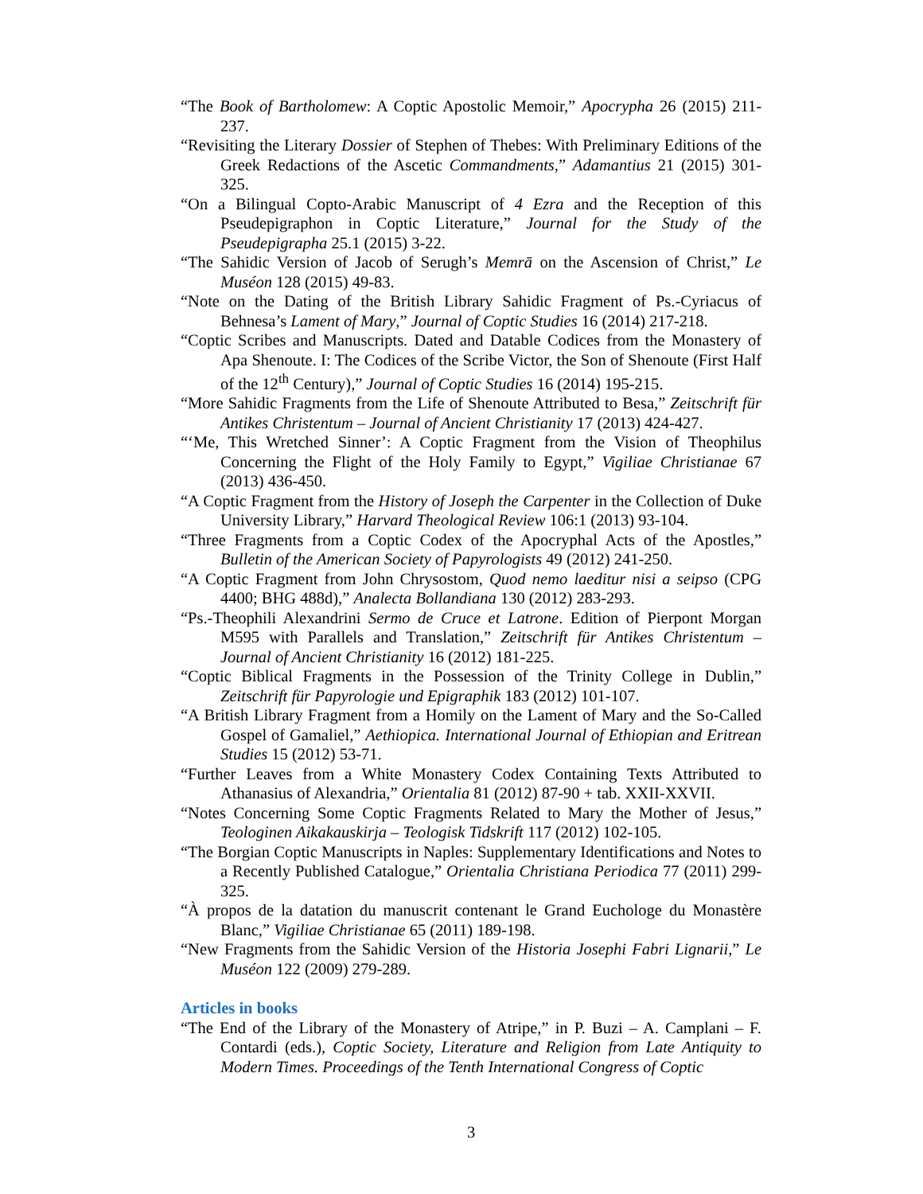“The Book of Bartholomew: A Coptic Apostolic Memoir,” Apocrypha 26 (2015) 211-237.
“Revisiting the Literary Dossier of Stephen of Thebes: With Preliminary Editions of the Greek Redactions of the Ascetic Commandments,” Adamantius 21 (2015) 301-325.
“On a Bilingual Copto-Arabic Manuscript of 4 Ezra and the Reception of this Pseudepigraphon in Coptic Literature,” Journal for the Study of the Pseudepigrapha 25.1 (2015) 3-22.
“The Sahidic Version of Jacob of Serugh’s Memrā on the Ascension of Christ,” Le Muséon 128 (2015) 49-83.
“Note on the Dating of the British Library Sahidic Fragment of Ps.-Cyriacus of Behnesa’s Lament of Mary,” Journal of Coptic Studies 16 (2014) 217-218.
“Coptic Scribes and Manuscripts. Dated and Datable Codices from the Monastery of Apa Shenoute. I: The Codices of the Scribe Victor, the Son of Shenoute (First Half of the 12<sup>th</sup> Century),” Journal of Coptic Studies 16 (2014) 195-215.
“More Sahidic Fragments from the Life of Shenoute Attributed to Besa,” Zeitschrift für Antikes Christentum – Journal of Ancient Christianity 17 (2013) 424-427.
“‘Me, This Wretched Sinner’: A Coptic Fragment from the Vision of Theophilus Concerning the Flight of the Holy Family to Egypt,” Vigiliae Christianae 67 (2013) 436-450.
“A Coptic Fragment from the History of Joseph the Carpenter in the Collection of Duke University Library,” Harvard Theological Review 106:1 (2013) 93-104.
“Three Fragments from a Coptic Codex of the Apocryphal Acts of the Apostles,” Bulletin of the American Society of Papyrologists 49 (2012) 241-250.
“A Coptic Fragment from John Chrysostom, Quod nemo laeditur nisi a seipso (CPG 4400; BHG 488d),” Analecta Bollandiana 130 (2012) 283-293.
“Ps.-Theophili Alexandrini Sermo de Cruce et Latrone. Edition of Pierpont Morgan M595 with Parallels and Translation,” Zeitschrift für Antikes Christentum – Journal of Ancient Christianity 16 (2012) 181-225.
“Coptic Biblical Fragments in the Possession of the Trinity College in Dublin,” Zeitschrift für Papyrologie und Epigraphik 183 (2012) 101-107.
“A British Library Fragment from a Homily on the Lament of Mary and the So-Called Gospel of Gamaliel,” Aethiopica. International Journal of Ethiopian and Eritrean Studies 15 (2012) 53-71.
“Further Leaves from a White Monastery Codex Containing Texts Attributed to Athanasius of Alexandria,” Orientalia 81 (2012) 87-90 + tab. XXII-XXVII.
“Notes Concerning Some Coptic Fragments Related to Mary the Mother of Jesus,” Teologinen Aikakauskirja – Teologisk Tidskrift 117 (2012) 102-105.
“The Borgian Coptic Manuscripts in Naples: Supplementary Identifications and Notes to a Recently Published Catalogue,” Orientalia Christiana Periodica 77 (2011) 299-325.
“À propos de la datation du manuscrit contenant le Grand Euchologe du Monastère Blanc,” Vigiliae Christianae 65 (2011) 189-198.
“New Fragments from the Sahidic Version of the Historia Josephi Fabri Lignarii,” Le Muséon 122 (2009) 279-289.
Articles in books
“The End of the Library of the Monastery of Atripe,” in P. Buzi – A. Camplani – F. Contardi (eds.), Coptic Society, Literature and Religion from Late Antiquity to Modern Times. Proceedings of the Tenth International Congress of Coptic
3